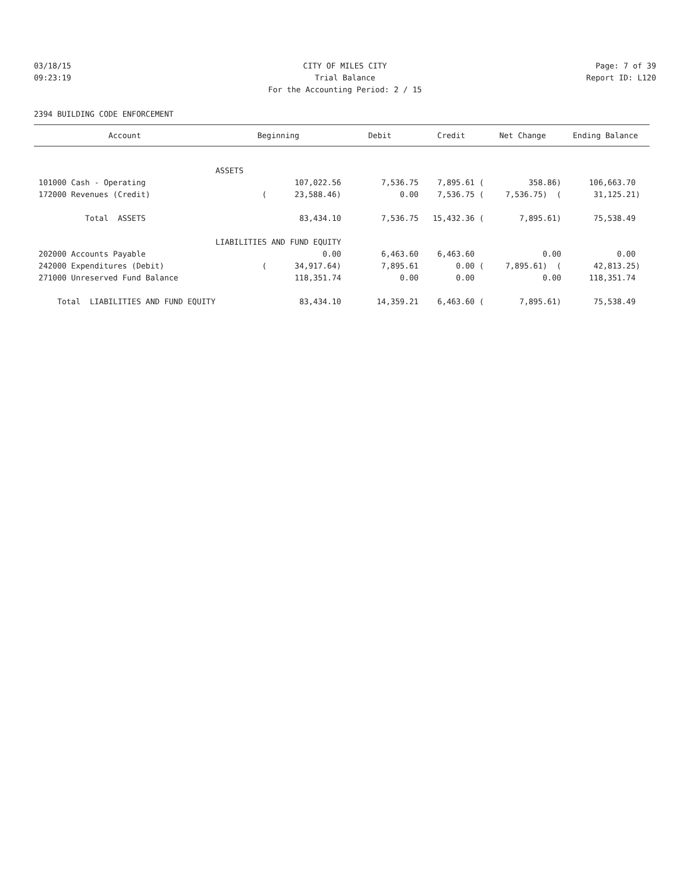03/18/15 CITY OF MILES CITY Page: 7 of 39
09:23:19 Trial Balance Report ID: L120
For the Accounting Period: 2 / 15
2394 BUILDING CODE ENFORCEMENT
| Account | Beginning | Debit | Credit | Net Change | Ending Balance |
| --- | --- | --- | --- | --- | --- |
| | ASSETS | | | | |
| 101000 Cash - Operating | 107,022.56 | 7,536.75 | 7,895.61 ( | 358.86) | 106,663.70 |
| 172000 Revenues (Credit) | ( 23,588.46) | 0.00 | 7,536.75 ( | 7,536.75) ( | 31,125.21) |
| Total ASSETS | 83,434.10 | 7,536.75 | 15,432.36 ( | 7,895.61) | 75,538.49 |
| | LIABILITIES AND FUND EQUITY | | | | |
| 202000 Accounts Payable | 0.00 | 6,463.60 | 6,463.60 | 0.00 | 0.00 |
| 242000 Expenditures (Debit) | ( 34,917.64) | 7,895.61 | 0.00 ( | 7,895.61) ( | 42,813.25) |
| 271000 Unreserved Fund Balance | 118,351.74 | 0.00 | 0.00 | 0.00 | 118,351.74 |
| Total LIABILITIES AND FUND EQUITY | 83,434.10 | 14,359.21 | 6,463.60 ( | 7,895.61) | 75,538.49 |